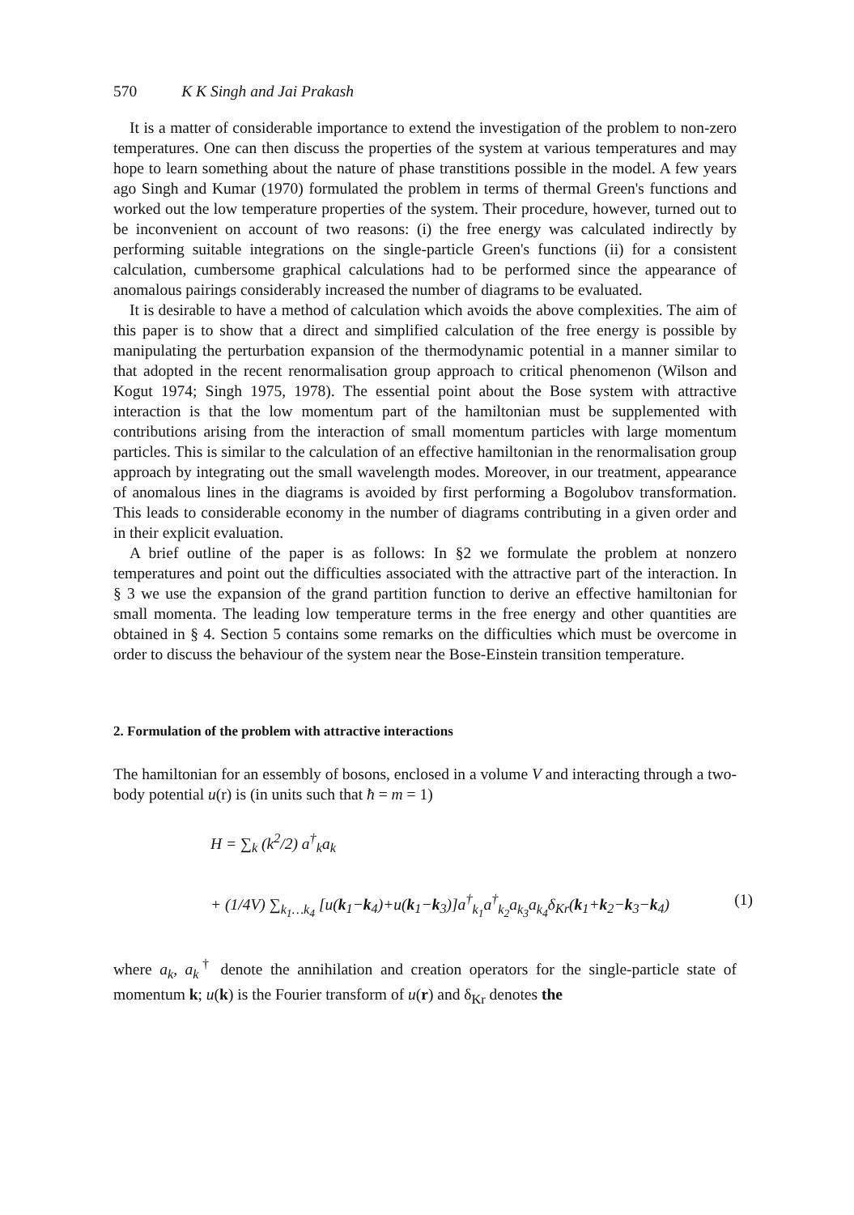570 K K Singh and Jai Prakash
It is a matter of considerable importance to extend the investigation of the problem to non-zero temperatures. One can then discuss the properties of the system at various temperatures and may hope to learn something about the nature of phase transtitions possible in the model. A few years ago Singh and Kumar (1970) formulated the problem in terms of thermal Green's functions and worked out the low temperature properties of the system. Their procedure, however, turned out to be inconvenient on account of two reasons: (i) the free energy was calculated indirectly by performing suitable integrations on the single-particle Green's functions (ii) for a consistent calculation, cumbersome graphical calculations had to be performed since the appearance of anomalous pairings considerably increased the number of diagrams to be evaluated.
It is desirable to have a method of calculation which avoids the above complexities. The aim of this paper is to show that a direct and simplified calculation of the free energy is possible by manipulating the perturbation expansion of the thermodynamic potential in a manner similar to that adopted in the recent renormalisation group approach to critical phenomenon (Wilson and Kogut 1974; Singh 1975, 1978). The essential point about the Bose system with attractive interaction is that the low momentum part of the hamiltonian must be supplemented with contributions arising from the interaction of small momentum particles with large momentum particles. This is similar to the calculation of an effective hamiltonian in the renormalisation group approach by integrating out the small wavelength modes. Moreover, in our treatment, appearance of anomalous lines in the diagrams is avoided by first performing a Bogolubov transformation. This leads to considerable economy in the number of diagrams contributing in a given order and in their explicit evaluation.
A brief outline of the paper is as follows: In §2 we formulate the problem at nonzero temperatures and point out the difficulties associated with the attractive part of the interaction. In § 3 we use the expansion of the grand partition function to derive an effective hamiltonian for small momenta. The leading low temperature terms in the free energy and other quantities are obtained in § 4. Section 5 contains some remarks on the difficulties which must be overcome in order to discuss the behaviour of the system near the Bose-Einstein transition temperature.
2. Formulation of the problem with attractive interactions
The hamiltonian for an essembly of bosons, enclosed in a volume V and interacting through a two-body potential u(r) is (in units such that ħ = m = 1)
H = ∑<sub>k</sub> (k<sup>2</sup>/2) a<sup>†</sup><sub>k</sub>a<sub>k</sub>
+ (1/4V) ∑<sub>k<sub>1</sub>…k<sub>4</sub></sub> [u(k<sub>1</sub>−k<sub>4</sub>)+u(k<sub>1</sub>−k<sub>3</sub>)]a<sup>†</sup><sub>k<sub>1</sub></sub>a<sup>†</sup><sub>k<sub>2</sub></sub>a<sub>k<sub>3</sub></sub>a<sub>k<sub>4</sub></sub>δ<sub>Kr</sub>(k<sub>1</sub>+k<sub>2</sub>−k<sub>3</sub>−k<sub>4</sub>) (1)
where a<sub>k</sub>, a<sub>k</sub><sup>†</sup> denote the annihilation and creation operators for the single-particle state of momentum k; u(k) is the Fourier transform of u(r) and δ<sub>Kr</sub> denotes the